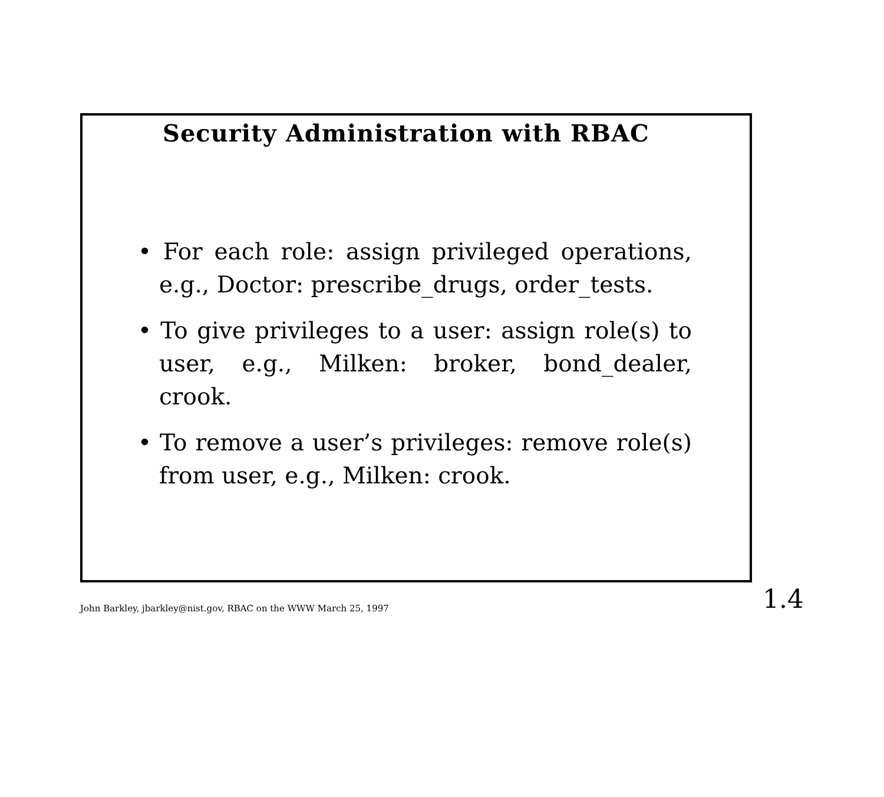Security Administration with RBAC
• For each role: assign privileged operations, e.g., Doctor: prescribe_drugs, order_tests.
• To give privileges to a user: assign role(s) to user, e.g., Milken: broker, bond_dealer, crook.
• To remove a user’s privileges: remove role(s) from user, e.g., Milken: crook.
John Barkley, jbarkley@nist.gov, RBAC on the WWW March 25, 1997 1.4